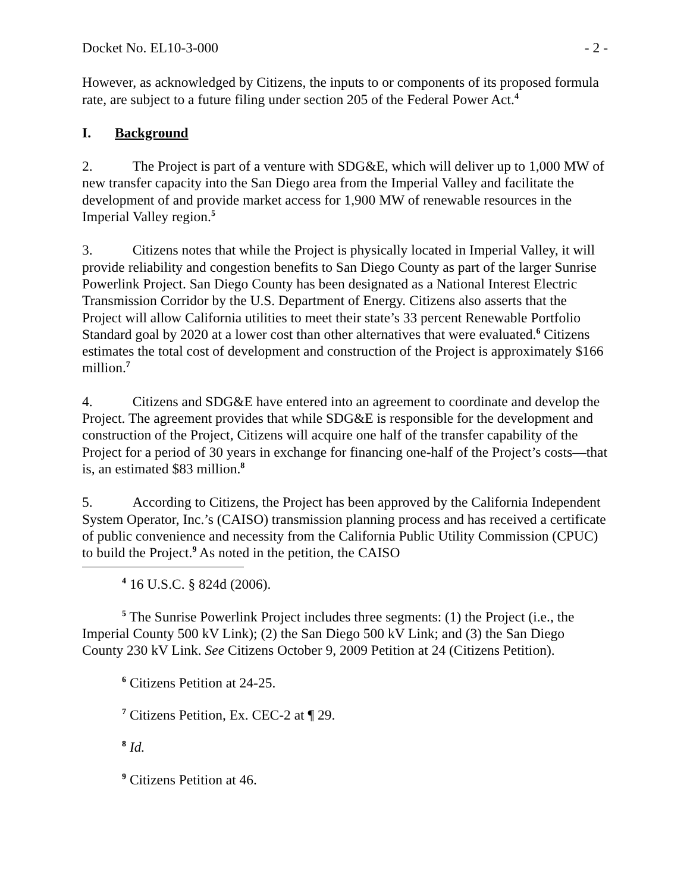Docket No. EL10-3-000 - 2 -
However, as acknowledged by Citizens, the inputs to or components of its proposed formula rate, are subject to a future filing under section 205 of the Federal Power Act.<sup>4</sup>
I. Background
2. The Project is part of a venture with SDG&E, which will deliver up to 1,000 MW of new transfer capacity into the San Diego area from the Imperial Valley and facilitate the development of and provide market access for 1,900 MW of renewable resources in the Imperial Valley region.<sup>5</sup>
3. Citizens notes that while the Project is physically located in Imperial Valley, it will provide reliability and congestion benefits to San Diego County as part of the larger Sunrise Powerlink Project. San Diego County has been designated as a National Interest Electric Transmission Corridor by the U.S. Department of Energy. Citizens also asserts that the Project will allow California utilities to meet their state’s 33 percent Renewable Portfolio Standard goal by 2020 at a lower cost than other alternatives that were evaluated.<sup>6</sup> Citizens estimates the total cost of development and construction of the Project is approximately $166 million.<sup>7</sup>
4. Citizens and SDG&E have entered into an agreement to coordinate and develop the Project. The agreement provides that while SDG&E is responsible for the development and construction of the Project, Citizens will acquire one half of the transfer capability of the Project for a period of 30 years in exchange for financing one-half of the Project’s costs—that is, an estimated $83 million.<sup>8</sup>
5. According to Citizens, the Project has been approved by the California Independent System Operator, Inc.’s (CAISO) transmission planning process and has received a certificate of public convenience and necessity from the California Public Utility Commission (CPUC) to build the Project.<sup>9</sup> As noted in the petition, the CAISO
<sup>4</sup> 16 U.S.C. § 824d (2006).
<sup>5</sup> The Sunrise Powerlink Project includes three segments: (1) the Project (i.e., the Imperial County 500 kV Link); (2) the San Diego 500 kV Link; and (3) the San Diego County 230 kV Link. See Citizens October 9, 2009 Petition at 24 (Citizens Petition).
<sup>6</sup> Citizens Petition at 24-25.
<sup>7</sup> Citizens Petition, Ex. CEC-2 at ¶ 29.
<sup>8</sup> Id.
<sup>9</sup> Citizens Petition at 46.